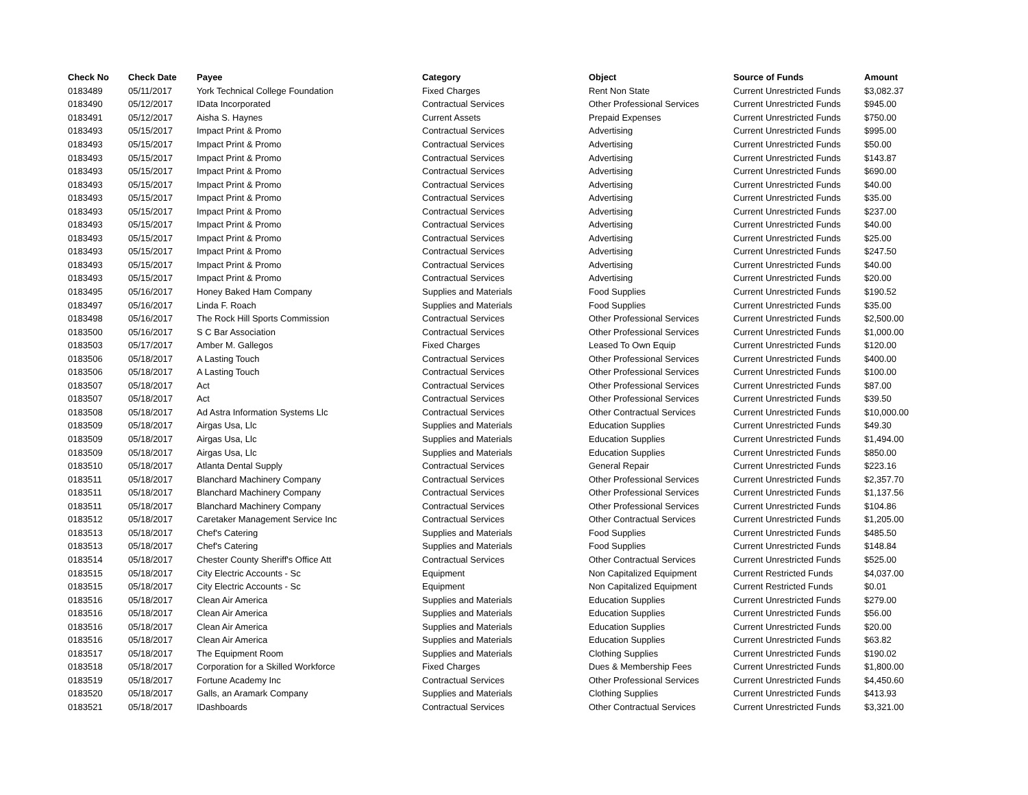| Check No | Check Date | Payee | Category | Object | Source of Funds | Amount |
| --- | --- | --- | --- | --- | --- | --- |
| 0183489 | 05/11/2017 | York Technical College Foundation | Fixed Charges | Rent Non State | Current Unrestricted Funds | $3,082.37 |
| 0183490 | 05/12/2017 | IData Incorporated | Contractual Services | Other Professional Services | Current Unrestricted Funds | $945.00 |
| 0183491 | 05/12/2017 | Aisha S. Haynes | Current Assets | Prepaid Expenses | Current Unrestricted Funds | $750.00 |
| 0183493 | 05/15/2017 | Impact Print & Promo | Contractual Services | Advertising | Current Unrestricted Funds | $995.00 |
| 0183493 | 05/15/2017 | Impact Print & Promo | Contractual Services | Advertising | Current Unrestricted Funds | $50.00 |
| 0183493 | 05/15/2017 | Impact Print & Promo | Contractual Services | Advertising | Current Unrestricted Funds | $143.87 |
| 0183493 | 05/15/2017 | Impact Print & Promo | Contractual Services | Advertising | Current Unrestricted Funds | $690.00 |
| 0183493 | 05/15/2017 | Impact Print & Promo | Contractual Services | Advertising | Current Unrestricted Funds | $40.00 |
| 0183493 | 05/15/2017 | Impact Print & Promo | Contractual Services | Advertising | Current Unrestricted Funds | $35.00 |
| 0183493 | 05/15/2017 | Impact Print & Promo | Contractual Services | Advertising | Current Unrestricted Funds | $237.00 |
| 0183493 | 05/15/2017 | Impact Print & Promo | Contractual Services | Advertising | Current Unrestricted Funds | $40.00 |
| 0183493 | 05/15/2017 | Impact Print & Promo | Contractual Services | Advertising | Current Unrestricted Funds | $25.00 |
| 0183493 | 05/15/2017 | Impact Print & Promo | Contractual Services | Advertising | Current Unrestricted Funds | $247.50 |
| 0183493 | 05/15/2017 | Impact Print & Promo | Contractual Services | Advertising | Current Unrestricted Funds | $40.00 |
| 0183493 | 05/15/2017 | Impact Print & Promo | Contractual Services | Advertising | Current Unrestricted Funds | $20.00 |
| 0183495 | 05/16/2017 | Honey Baked Ham Company | Supplies and Materials | Food Supplies | Current Unrestricted Funds | $190.52 |
| 0183497 | 05/16/2017 | Linda F. Roach | Supplies and Materials | Food Supplies | Current Unrestricted Funds | $35.00 |
| 0183498 | 05/16/2017 | The Rock Hill Sports Commission | Contractual Services | Other Professional Services | Current Unrestricted Funds | $2,500.00 |
| 0183500 | 05/16/2017 | S C Bar Association | Contractual Services | Other Professional Services | Current Unrestricted Funds | $1,000.00 |
| 0183503 | 05/17/2017 | Amber M. Gallegos | Fixed Charges | Leased To Own Equip | Current Unrestricted Funds | $120.00 |
| 0183506 | 05/18/2017 | A Lasting Touch | Contractual Services | Other Professional Services | Current Unrestricted Funds | $400.00 |
| 0183506 | 05/18/2017 | A Lasting Touch | Contractual Services | Other Professional Services | Current Unrestricted Funds | $100.00 |
| 0183507 | 05/18/2017 | Act | Contractual Services | Other Professional Services | Current Unrestricted Funds | $87.00 |
| 0183507 | 05/18/2017 | Act | Contractual Services | Other Professional Services | Current Unrestricted Funds | $39.50 |
| 0183508 | 05/18/2017 | Ad Astra Information Systems Llc | Contractual Services | Other Contractual Services | Current Unrestricted Funds | $10,000.00 |
| 0183509 | 05/18/2017 | Airgas Usa, Llc | Supplies and Materials | Education Supplies | Current Unrestricted Funds | $49.30 |
| 0183509 | 05/18/2017 | Airgas Usa, Llc | Supplies and Materials | Education Supplies | Current Unrestricted Funds | $1,494.00 |
| 0183509 | 05/18/2017 | Airgas Usa, Llc | Supplies and Materials | Education Supplies | Current Unrestricted Funds | $850.00 |
| 0183510 | 05/18/2017 | Atlanta Dental Supply | Contractual Services | General Repair | Current Unrestricted Funds | $223.16 |
| 0183511 | 05/18/2017 | Blanchard Machinery Company | Contractual Services | Other Professional Services | Current Unrestricted Funds | $2,357.70 |
| 0183511 | 05/18/2017 | Blanchard Machinery Company | Contractual Services | Other Professional Services | Current Unrestricted Funds | $1,137.56 |
| 0183511 | 05/18/2017 | Blanchard Machinery Company | Contractual Services | Other Professional Services | Current Unrestricted Funds | $104.86 |
| 0183512 | 05/18/2017 | Caretaker Management Service Inc | Contractual Services | Other Contractual Services | Current Unrestricted Funds | $1,205.00 |
| 0183513 | 05/18/2017 | Chef's Catering | Supplies and Materials | Food Supplies | Current Unrestricted Funds | $485.50 |
| 0183513 | 05/18/2017 | Chef's Catering | Supplies and Materials | Food Supplies | Current Unrestricted Funds | $148.84 |
| 0183514 | 05/18/2017 | Chester County Sheriff's Office Att | Contractual Services | Other Contractual Services | Current Unrestricted Funds | $525.00 |
| 0183515 | 05/18/2017 | City Electric Accounts - Sc | Equipment | Non Capitalized Equipment | Current Restricted Funds | $4,037.00 |
| 0183515 | 05/18/2017 | City Electric Accounts - Sc | Equipment | Non Capitalized Equipment | Current Restricted Funds | $0.01 |
| 0183516 | 05/18/2017 | Clean Air America | Supplies and Materials | Education Supplies | Current Unrestricted Funds | $279.00 |
| 0183516 | 05/18/2017 | Clean Air America | Supplies and Materials | Education Supplies | Current Unrestricted Funds | $56.00 |
| 0183516 | 05/18/2017 | Clean Air America | Supplies and Materials | Education Supplies | Current Unrestricted Funds | $20.00 |
| 0183516 | 05/18/2017 | Clean Air America | Supplies and Materials | Education Supplies | Current Unrestricted Funds | $63.82 |
| 0183517 | 05/18/2017 | The Equipment Room | Supplies and Materials | Clothing Supplies | Current Unrestricted Funds | $190.02 |
| 0183518 | 05/18/2017 | Corporation for a Skilled Workforce | Fixed Charges | Dues & Membership Fees | Current Unrestricted Funds | $1,800.00 |
| 0183519 | 05/18/2017 | Fortune Academy Inc | Contractual Services | Other Professional Services | Current Unrestricted Funds | $4,450.60 |
| 0183520 | 05/18/2017 | Galls, an Aramark Company | Supplies and Materials | Clothing Supplies | Current Unrestricted Funds | $413.93 |
| 0183521 | 05/18/2017 | IDashboards | Contractual Services | Other Contractual Services | Current Unrestricted Funds | $3,321.00 |